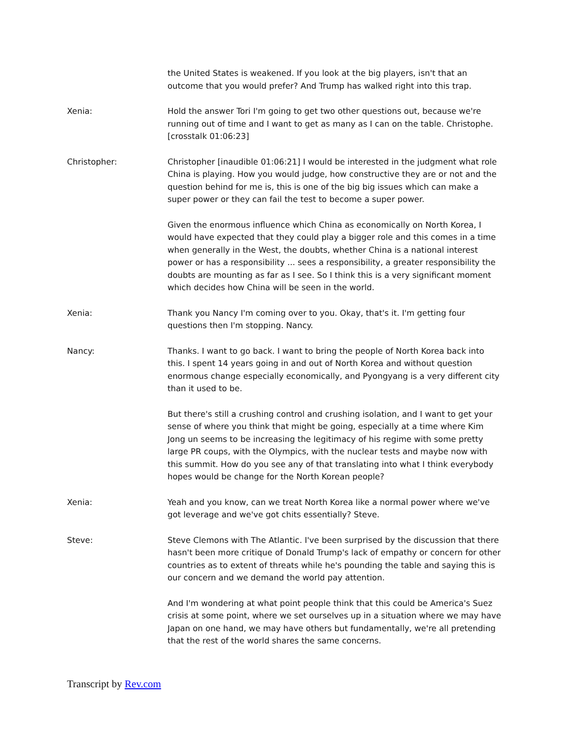the United States is weakened. If you look at the big players, isn't that an outcome that you would prefer? And Trump has walked right into this trap.
Xenia: Hold the answer Tori I'm going to get two other questions out, because we're running out of time and I want to get as many as I can on the table. Christophe. [crosstalk 01:06:23]
Christopher: Christopher [inaudible 01:06:21] I would be interested in the judgment what role China is playing. How you would judge, how constructive they are or not and the question behind for me is, this is one of the big big issues which can make a super power or they can fail the test to become a super power.
Given the enormous influence which China as economically on North Korea, I would have expected that they could play a bigger role and this comes in a time when generally in the West, the doubts, whether China is a national interest power or has a responsibility ... sees a responsibility, a greater responsibility the doubts are mounting as far as I see. So I think this is a very significant moment which decides how China will be seen in the world.
Xenia: Thank you Nancy I'm coming over to you. Okay, that's it. I'm getting four questions then I'm stopping. Nancy.
Nancy: Thanks. I want to go back. I want to bring the people of North Korea back into this. I spent 14 years going in and out of North Korea and without question enormous change especially economically, and Pyongyang is a very different city than it used to be.
But there's still a crushing control and crushing isolation, and I want to get your sense of where you think that might be going, especially at a time where Kim Jong un seems to be increasing the legitimacy of his regime with some pretty large PR coups, with the Olympics, with the nuclear tests and maybe now with this summit. How do you see any of that translating into what I think everybody hopes would be change for the North Korean people?
Xenia: Yeah and you know, can we treat North Korea like a normal power where we've got leverage and we've got chits essentially? Steve.
Steve: Steve Clemons with The Atlantic. I've been surprised by the discussion that there hasn't been more critique of Donald Trump's lack of empathy or concern for other countries as to extent of threats while he's pounding the table and saying this is our concern and we demand the world pay attention.
And I'm wondering at what point people think that this could be America's Suez crisis at some point, where we set ourselves up in a situation where we may have Japan on one hand, we may have others but fundamentally, we're all pretending that the rest of the world shares the same concerns.
Transcript by Rev.com